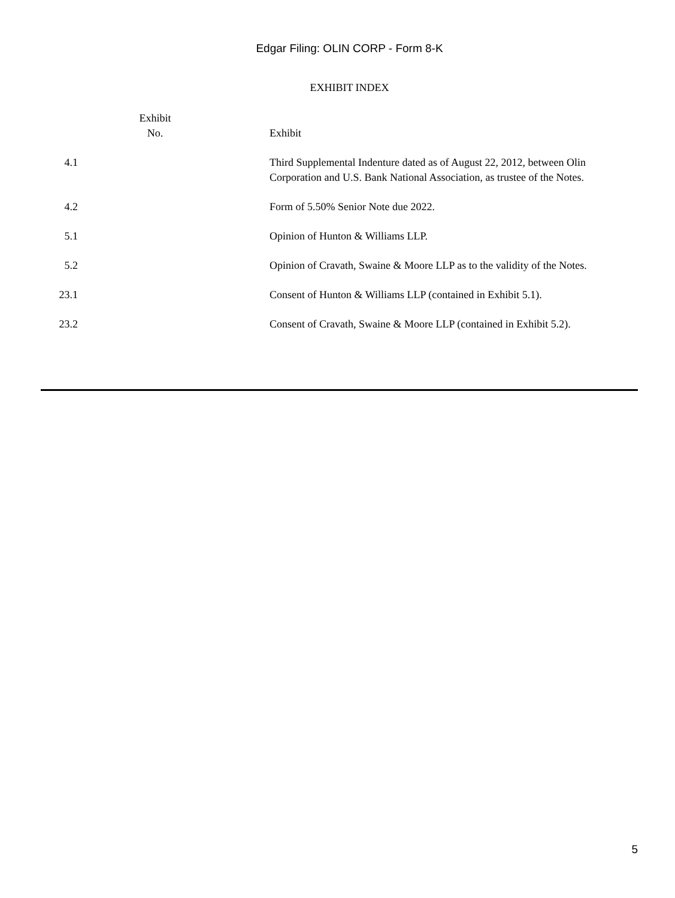Edgar Filing: OLIN CORP - Form 8-K
EXHIBIT INDEX
| Exhibit No. | Exhibit |
| --- | --- |
| 4.1 | Third Supplemental Indenture dated as of August 22, 2012, between Olin Corporation and U.S. Bank National Association, as trustee of the Notes. |
| 4.2 | Form of 5.50% Senior Note due 2022. |
| 5.1 | Opinion of Hunton & Williams LLP. |
| 5.2 | Opinion of Cravath, Swaine & Moore LLP as to the validity of the Notes. |
| 23.1 | Consent of Hunton & Williams LLP (contained in Exhibit 5.1). |
| 23.2 | Consent of Cravath, Swaine & Moore LLP (contained in Exhibit 5.2). |
5